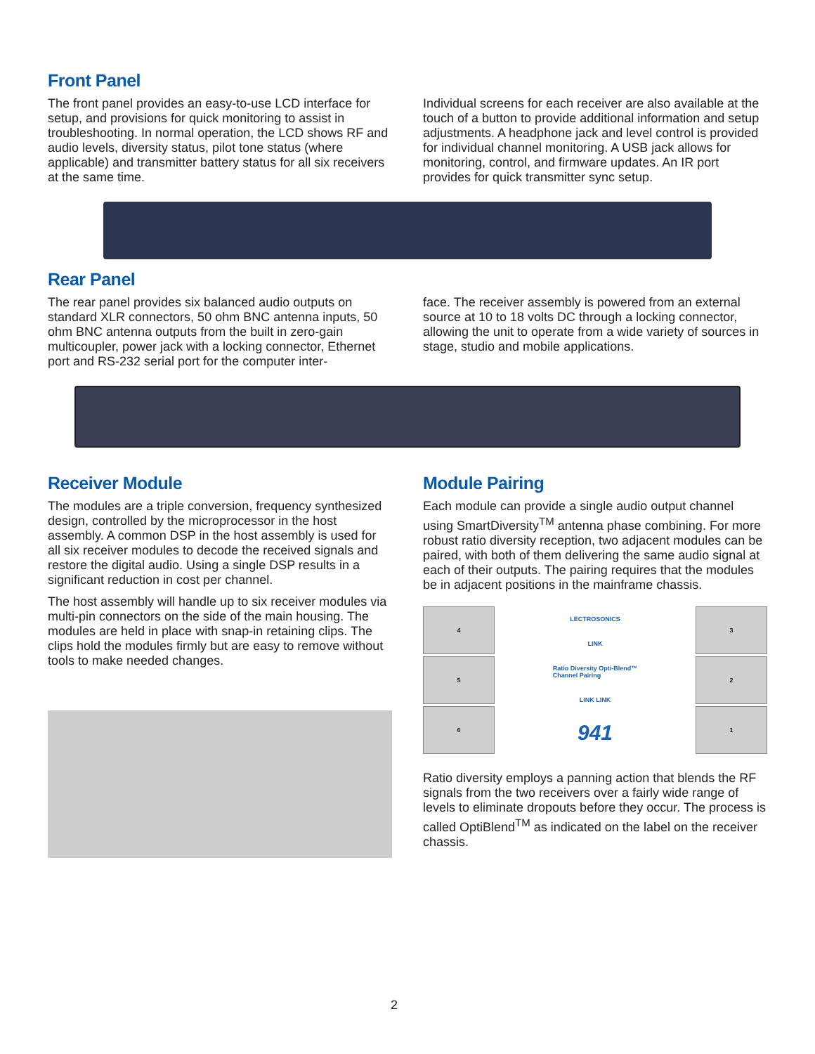Front Panel
The front panel provides an easy-to-use LCD interface for setup, and provisions for quick monitoring to assist in troubleshooting. In normal operation, the LCD shows RF and audio levels, diversity status, pilot tone status (where applicable) and transmitter battery status for all six receivers at the same time.
Individual screens for each receiver are also available at the touch of a button to provide additional information and setup adjustments. A headphone jack and level control is provided for individual channel monitoring. A USB jack allows for monitoring, control, and firmware updates. An IR port provides for quick transmitter sync setup.
Rear Panel
The rear panel provides six balanced audio outputs on standard XLR connectors, 50 ohm BNC antenna inputs, 50 ohm BNC antenna outputs from the built in zero-gain multicoupler, power jack with a locking connector, Ethernet port and RS-232 serial port for the computer inter-
face. The receiver assembly is powered from an external source at 10 to 18 volts DC through a locking connector, allowing the unit to operate from a wide variety of sources in stage, studio and mobile applications.
Receiver Module
The modules are a triple conversion, frequency synthesized design, controlled by the microprocessor in the host assembly. A common DSP in the host assembly is used for all six receiver modules to decode the received signals and restore the digital audio. Using a single DSP results in a significant reduction in cost per channel.
The host assembly will handle up to six receiver modules via multi-pin connectors on the side of the main housing. The modules are held in place with snap-in retaining clips. The clips hold the modules firmly but are easy to remove without tools to make needed changes.
Module Pairing
Each module can provide a single audio output channel using SmartDiversity<sup>TM</sup> antenna phase combining. For more robust ratio diversity reception, two adjacent modules can be paired, with both of them delivering the same audio signal at each of their outputs. The pairing requires that the modules be in adjacent positions in the mainframe chassis.
4
5
6
LECTROSONICS
LINK
Ratio Diversity Opti-Blend™
Channel Pairing
LINK LINK
941
3
2
1
Ratio diversity employs a panning action that blends the RF signals from the two receivers over a fairly wide range of levels to eliminate dropouts before they occur. The process is called OptiBlend<sup>TM</sup> as indicated on the label on the receiver chassis.
2